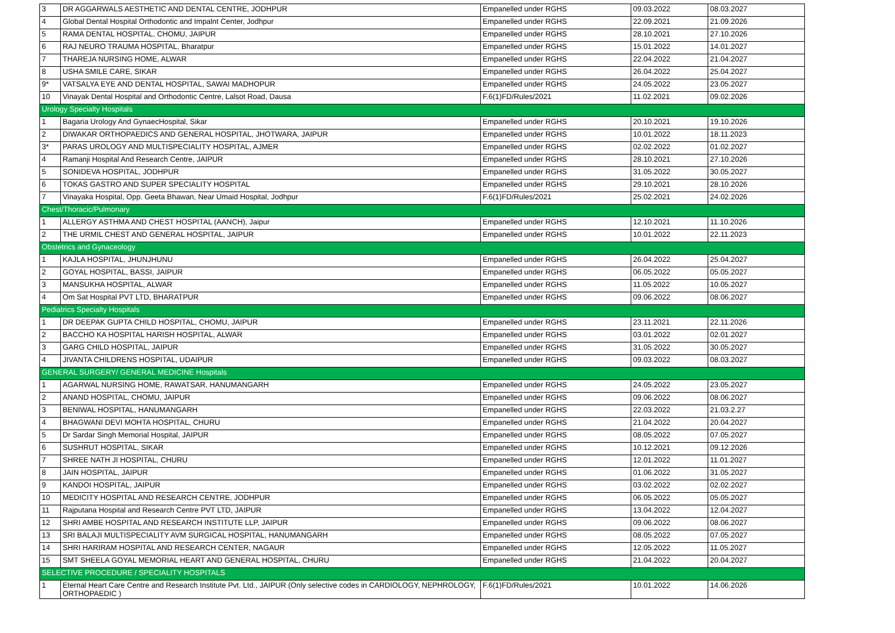| 3 | DR AGGARWALS AESTHETIC AND DENTAL CENTRE, JODHPUR | Empanelled under RGHS | 09.03.2022 | 08.03.2027 |
| 4 | Global Dental Hospital Orthodontic and Impalnt Center, Jodhpur | Empanelled under RGHS | 22.09.2021 | 21.09.2026 |
| 5 | RAMA DENTAL HOSPITAL, CHOMU, JAIPUR | Empanelled under RGHS | 28.10.2021 | 27.10.2026 |
| 6 | RAJ NEURO TRAUMA HOSPITAL, Bharatpur | Empanelled under RGHS | 15.01.2022 | 14.01.2027 |
| 7 | THAREJA NURSING HOME, ALWAR | Empanelled under RGHS | 22.04.2022 | 21.04.2027 |
| 8 | USHA SMILE CARE, SIKAR | Empanelled under RGHS | 26.04.2022 | 25.04.2027 |
| 9* | VATSALYA EYE AND DENTAL HOSPITAL, SAWAI MADHOPUR | Empanelled under RGHS | 24.05.2022 | 23.05.2027 |
| 10 | Vinayak Dental Hospital and Orthodontic Centre, Lalsot Road, Dausa | F.6(1)FD/Rules/2021 | 11.02.2021 | 09.02.2026 |
| Urology Specialty Hospitals | | | | |
| 1 | Bagaria Urology And GynaecHospital, Sikar | Empanelled under RGHS | 20.10.2021 | 19.10.2026 |
| 2 | DIWAKAR ORTHOPAEDICS AND GENERAL HOSPITAL, JHOTWARA, JAIPUR | Empanelled under RGHS | 10.01.2022 | 18.11.2023 |
| 3* | PARAS UROLOGY AND MULTISPECIALITY HOSPITAL, AJMER | Empanelled under RGHS | 02.02.2022 | 01.02.2027 |
| 4 | Ramanji Hospital And Research Centre, JAIPUR | Empanelled under RGHS | 28.10.2021 | 27.10.2026 |
| 5 | SONIDEVA HOSPITAL, JODHPUR | Empanelled under RGHS | 31.05.2022 | 30.05.2027 |
| 6 | TOKAS GASTRO AND SUPER SPECIALITY HOSPITAL | Empanelled under RGHS | 29.10.2021 | 28.10.2026 |
| 7 | Vinayaka Hospital, Opp. Geeta Bhawan, Near Umaid Hospital, Jodhpur | F.6(1)FD/Rules/2021 | 25.02.2021 | 24.02.2026 |
| Chest/Thoracic/Pulmonary | | | | |
| 1 | ALLERGY ASTHMA AND CHEST HOSPITAL (AANCH), Jaipur | Empanelled under RGHS | 12.10.2021 | 11.10.2026 |
| 2 | THE URMIL CHEST AND GENERAL HOSPITAL, JAIPUR | Empanelled under RGHS | 10.01.2022 | 22.11.2023 |
| Obstetrics and Gynaceology | | | | |
| 1 | KAJLA HOSPITAL, JHUNJHUNU | Empanelled under RGHS | 26.04.2022 | 25.04.2027 |
| 2 | GOYAL HOSPITAL, BASSI, JAIPUR | Empanelled under RGHS | 06.05.2022 | 05.05.2027 |
| 3 | MANSUKHA HOSPITAL, ALWAR | Empanelled under RGHS | 11.05.2022 | 10.05.2027 |
| 4 | Om Sat Hospital PVT LTD, BHARATPUR | Empanelled under RGHS | 09.06.2022 | 08.06.2027 |
| Pediatrics Specialty Hospitals | | | | |
| 1 | DR DEEPAK GUPTA CHILD HOSPITAL, CHOMU, JAIPUR | Empanelled under RGHS | 23.11.2021 | 22.11.2026 |
| 2 | BACCHO KA HOSPITAL HARISH HOSPITAL, ALWAR | Empanelled under RGHS | 03.01.2022 | 02.01.2027 |
| 3 | GARG CHILD HOSPITAL, JAIPUR | Empanelled under RGHS | 31.05.2022 | 30.05.2027 |
| 4 | JIVANTA CHILDRENS HOSPITAL, UDAIPUR | Empanelled under RGHS | 09.03.2022 | 08.03.2027 |
| GENERAL SURGERY/ GENERAL MEDICINE Hospitals | | | | |
| 1 | AGARWAL NURSING HOME, RAWATSAR, HANUMANGARH | Empanelled under RGHS | 24.05.2022 | 23.05.2027 |
| 2 | ANAND HOSPITAL, CHOMU, JAIPUR | Empanelled under RGHS | 09.06.2022 | 08.06.2027 |
| 3 | BENIWAL HOSPITAL, HANUMANGARH | Empanelled under RGHS | 22.03.2022 | 21.03.2.27 |
| 4 | BHAGWANI DEVI MOHTA HOSPITAL, CHURU | Empanelled under RGHS | 21.04.2022 | 20.04.2027 |
| 5 | Dr Sardar Singh Memorial Hospital, JAIPUR | Empanelled under RGHS | 08.05.2022 | 07.05.2027 |
| 6 | SUSHRUT HOSPITAL, SIKAR | Empanelled under RGHS | 10.12.2021 | 09.12.2026 |
| 7 | SHREE NATH JI HOSPITAL, CHURU | Empanelled under RGHS | 12.01.2022 | 11.01.2027 |
| 8 | JAIN HOSPITAL, JAIPUR | Empanelled under RGHS | 01.06.2022 | 31.05.2027 |
| 9 | KANDOI HOSPITAL, JAIPUR | Empanelled under RGHS | 03.02.2022 | 02.02.2027 |
| 10 | MEDICITY HOSPITAL AND RESEARCH CENTRE, JODHPUR | Empanelled under RGHS | 06.05.2022 | 05.05.2027 |
| 11 | Rajputana Hospital and Research Centre PVT LTD, JAIPUR | Empanelled under RGHS | 13.04.2022 | 12.04.2027 |
| 12 | SHRI AMBE HOSPITAL AND RESEARCH INSTITUTE LLP, JAIPUR | Empanelled under RGHS | 09.06.2022 | 08.06.2027 |
| 13 | SRI BALAJI MULTISPECIALITY AVM SURGICAL HOSPITAL, HANUMANGARH | Empanelled under RGHS | 08.05.2022 | 07.05.2027 |
| 14 | SHRI HARIRAM HOSPITAL AND RESEARCH CENTER, NAGAUR | Empanelled under RGHS | 12.05.2022 | 11.05.2027 |
| 15 | SMT SHEELA GOYAL MEMORIAL HEART AND GENERAL HOSPITAL, CHURU | Empanelled under RGHS | 21.04.2022 | 20.04.2027 |
| SELECTIVE PROCEDURE / SPECIALITY HOSPITALS | | | | |
| 1 | Eternal Heart Care Centre and Research Institute Pvt. Ltd., JAIPUR (Only selective codes in CARDIOLOGY, NEPHROLOGY, ORTHOPAEDIC ) | F.6(1)FD/Rules/2021 | 10.01.2022 | 14.06.2026 |